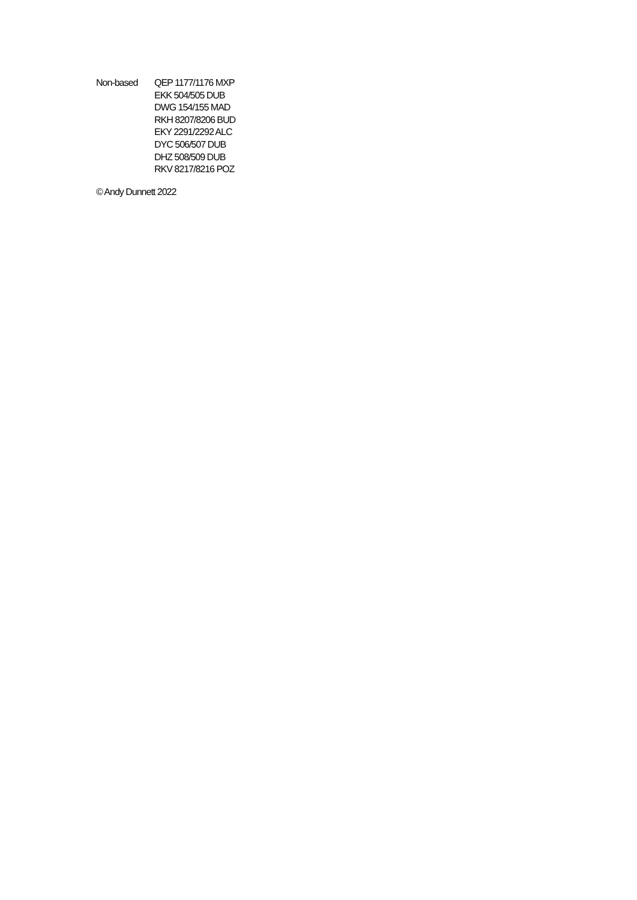| Non-based | QEP 1177/1176 MXP |
| | EKK 504/505 DUB |
| | DWG 154/155 MAD |
| | RKH 8207/8206 BUD |
| | EKY 2291/2292 ALC |
| | DYC 506/507 DUB |
| | DHZ 508/509 DUB |
| | RKV 8217/8216 POZ |
© Andy Dunnett 2022